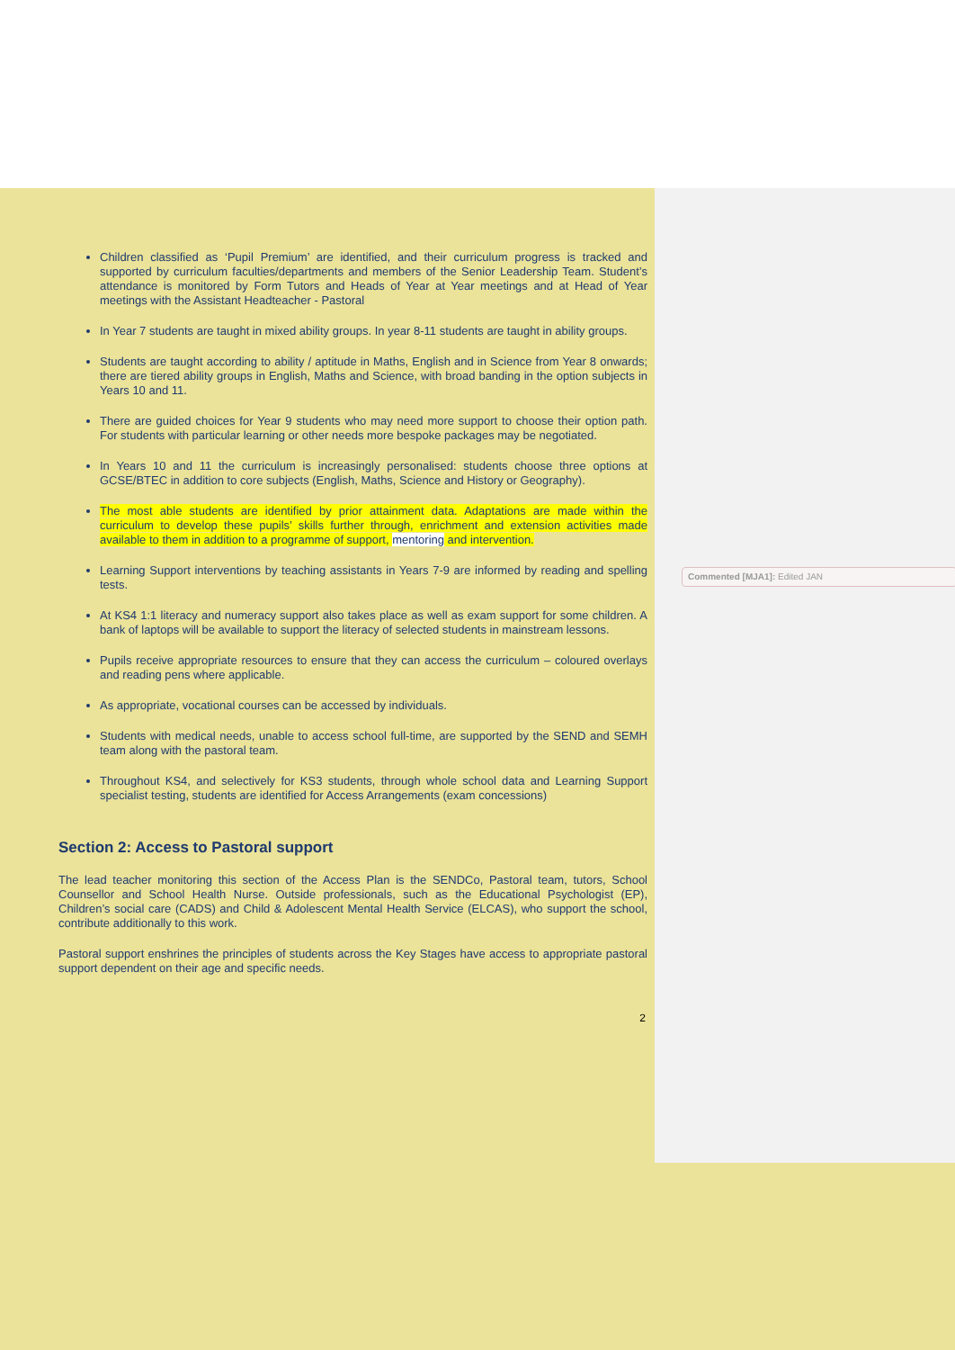Children classified as ‘Pupil Premium’ are identified, and their curriculum progress is tracked and supported by curriculum faculties/departments and members of the Senior Leadership Team. Student’s attendance is monitored by Form Tutors and Heads of Year at Year meetings and at Head of Year meetings with the Assistant Headteacher - Pastoral
In Year 7 students are taught in mixed ability groups. In year 8-11 students are taught in ability groups.
Students are taught according to ability / aptitude in Maths, English and in Science from Year 8 onwards; there are tiered ability groups in English, Maths and Science, with broad banding in the option subjects in Years 10 and 11.
There are guided choices for Year 9 students who may need more support to choose their option path. For students with particular learning or other needs more bespoke packages may be negotiated.
In Years 10 and 11 the curriculum is increasingly personalised: students choose three options at GCSE/BTEC in addition to core subjects (English, Maths, Science and History or Geography).
The most able students are identified by prior attainment data. Adaptations are made within the curriculum to develop these pupils’ skills further through, enrichment and extension activities made available to them in addition to a programme of support, mentoring and intervention.
Learning Support interventions by teaching assistants in Years 7-9 are informed by reading and spelling tests.
At KS4 1:1 literacy and numeracy support also takes place as well as exam support for some children. A bank of laptops will be available to support the literacy of selected students in mainstream lessons.
Pupils receive appropriate resources to ensure that they can access the curriculum – coloured overlays and reading pens where applicable.
As appropriate, vocational courses can be accessed by individuals.
Students with medical needs, unable to access school full-time, are supported by the SEND and SEMH team along with the pastoral team.
Throughout KS4, and selectively for KS3 students, through whole school data and Learning Support specialist testing, students are identified for Access Arrangements (exam concessions)
Section 2: Access to Pastoral support
The lead teacher monitoring this section of the Access Plan is the SENDCo, Pastoral team, tutors, School Counsellor and School Health Nurse. Outside professionals, such as the Educational Psychologist (EP), Children’s social care (CADS) and Child & Adolescent Mental Health Service (ELCAS), who support the school, contribute additionally to this work.
Pastoral support enshrines the principles of students across the Key Stages have access to appropriate pastoral support dependent on their age and specific needs.
2
Commented [MJA1]: Edited JAN